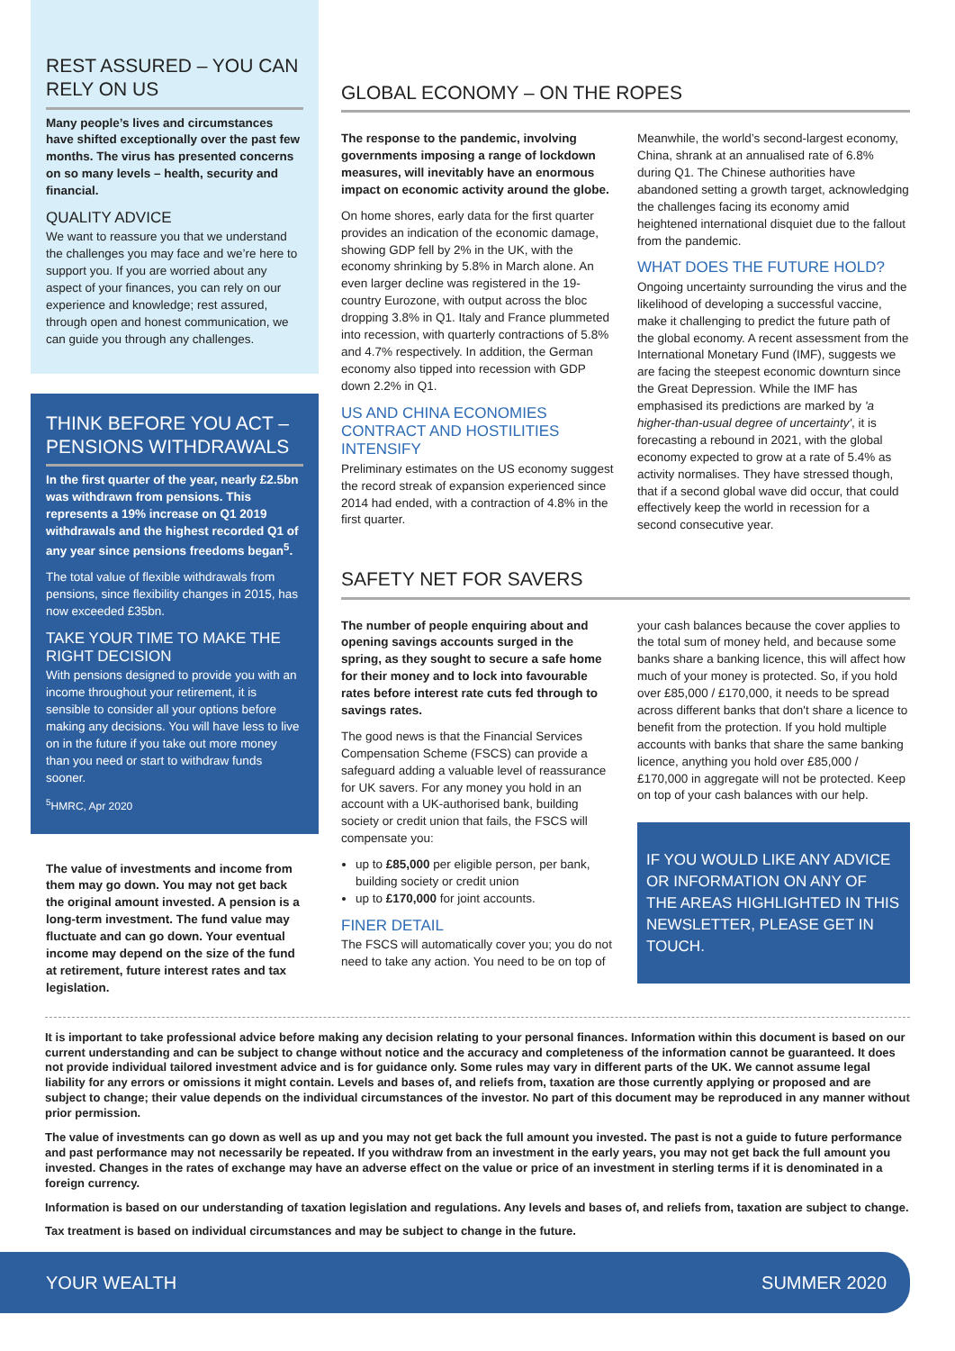REST ASSURED – YOU CAN RELY ON US
Many people’s lives and circumstances have shifted exceptionally over the past few months. The virus has presented concerns on so many levels – health, security and financial.
QUALITY ADVICE
We want to reassure you that we understand the challenges you may face and we’re here to support you. If you are worried about any aspect of your finances, you can rely on our experience and knowledge; rest assured, through open and honest communication, we can guide you through any challenges.
THINK BEFORE YOU ACT – PENSIONS WITHDRAWALS
In the first quarter of the year, nearly £2.5bn was withdrawn from pensions. This represents a 19% increase on Q1 2019 withdrawals and the highest recorded Q1 of any year since pensions freedoms began<sup>5</sup>.
The total value of flexible withdrawals from pensions, since flexibility changes in 2015, has now exceeded £35bn.
TAKE YOUR TIME TO MAKE THE RIGHT DECISION
With pensions designed to provide you with an income throughout your retirement, it is sensible to consider all your options before making any decisions. You will have less to live on in the future if you take out more money than you need or start to withdraw funds sooner.
<sup>5</sup>HMRC, Apr 2020
The value of investments and income from them may go down. You may not get back the original amount invested. A pension is a long-term investment. The fund value may fluctuate and can go down. Your eventual income may depend on the size of the fund at retirement, future interest rates and tax legislation.
GLOBAL ECONOMY – ON THE ROPES
The response to the pandemic, involving governments imposing a range of lockdown measures, will inevitably have an enormous impact on economic activity around the globe.
On home shores, early data for the first quarter provides an indication of the economic damage, showing GDP fell by 2% in the UK, with the economy shrinking by 5.8% in March alone. An even larger decline was registered in the 19-country Eurozone, with output across the bloc dropping 3.8% in Q1. Italy and France plummeted into recession, with quarterly contractions of 5.8% and 4.7% respectively. In addition, the German economy also tipped into recession with GDP down 2.2% in Q1.
US AND CHINA ECONOMIES CONTRACT AND HOSTILITIES INTENSIFY
Preliminary estimates on the US economy suggest the record streak of expansion experienced since 2014 had ended, with a contraction of 4.8% in the first quarter.
Meanwhile, the world’s second-largest economy, China, shrank at an annualised rate of 6.8% during Q1. The Chinese authorities have abandoned setting a growth target, acknowledging the challenges facing its economy amid heightened international disquiet due to the fallout from the pandemic.
WHAT DOES THE FUTURE HOLD?
Ongoing uncertainty surrounding the virus and the likelihood of developing a successful vaccine, make it challenging to predict the future path of the global economy. A recent assessment from the International Monetary Fund (IMF), suggests we are facing the steepest economic downturn since the Great Depression. While the IMF has emphasised its predictions are marked by 'a higher-than-usual degree of uncertainty', it is forecasting a rebound in 2021, with the global economy expected to grow at a rate of 5.4% as activity normalises. They have stressed though, that if a second global wave did occur, that could effectively keep the world in recession for a second consecutive year.
SAFETY NET FOR SAVERS
The number of people enquiring about and opening savings accounts surged in the spring, as they sought to secure a safe home for their money and to lock into favourable rates before interest rate cuts fed through to savings rates.
The good news is that the Financial Services Compensation Scheme (FSCS) can provide a safeguard adding a valuable level of reassurance for UK savers. For any money you hold in an account with a UK-authorised bank, building society or credit union that fails, the FSCS will compensate you:
up to £85,000 per eligible person, per bank, building society or credit union
up to £170,000 for joint accounts.
FINER DETAIL
The FSCS will automatically cover you; you do not need to take any action. You need to be on top of your cash balances because the cover applies to the total sum of money held, and because some banks share a banking licence, this will affect how much of your money is protected. So, if you hold over £85,000 / £170,000, it needs to be spread across different banks that don't share a licence to benefit from the protection. If you hold multiple accounts with banks that share the same banking licence, anything you hold over £85,000 / £170,000 in aggregate will not be protected. Keep on top of your cash balances with our help.
IF YOU WOULD LIKE ANY ADVICE OR INFORMATION ON ANY OF THE AREAS HIGHLIGHTED IN THIS NEWSLETTER, PLEASE GET IN TOUCH.
It is important to take professional advice before making any decision relating to your personal finances. Information within this document is based on our current understanding and can be subject to change without notice and the accuracy and completeness of the information cannot be guaranteed. It does not provide individual tailored investment advice and is for guidance only. Some rules may vary in different parts of the UK. We cannot assume legal liability for any errors or omissions it might contain. Levels and bases of, and reliefs from, taxation are those currently applying or proposed and are subject to change; their value depends on the individual circumstances of the investor. No part of this document may be reproduced in any manner without prior permission.
The value of investments can go down as well as up and you may not get back the full amount you invested. The past is not a guide to future performance and past performance may not necessarily be repeated. If you withdraw from an investment in the early years, you may not get back the full amount you invested. Changes in the rates of exchange may have an adverse effect on the value or price of an investment in sterling terms if it is denominated in a foreign currency.
Information is based on our understanding of taxation legislation and regulations. Any levels and bases of, and reliefs from, taxation are subject to change.
Tax treatment is based on individual circumstances and may be subject to change in the future.
YOUR WEALTH SUMMER 2020